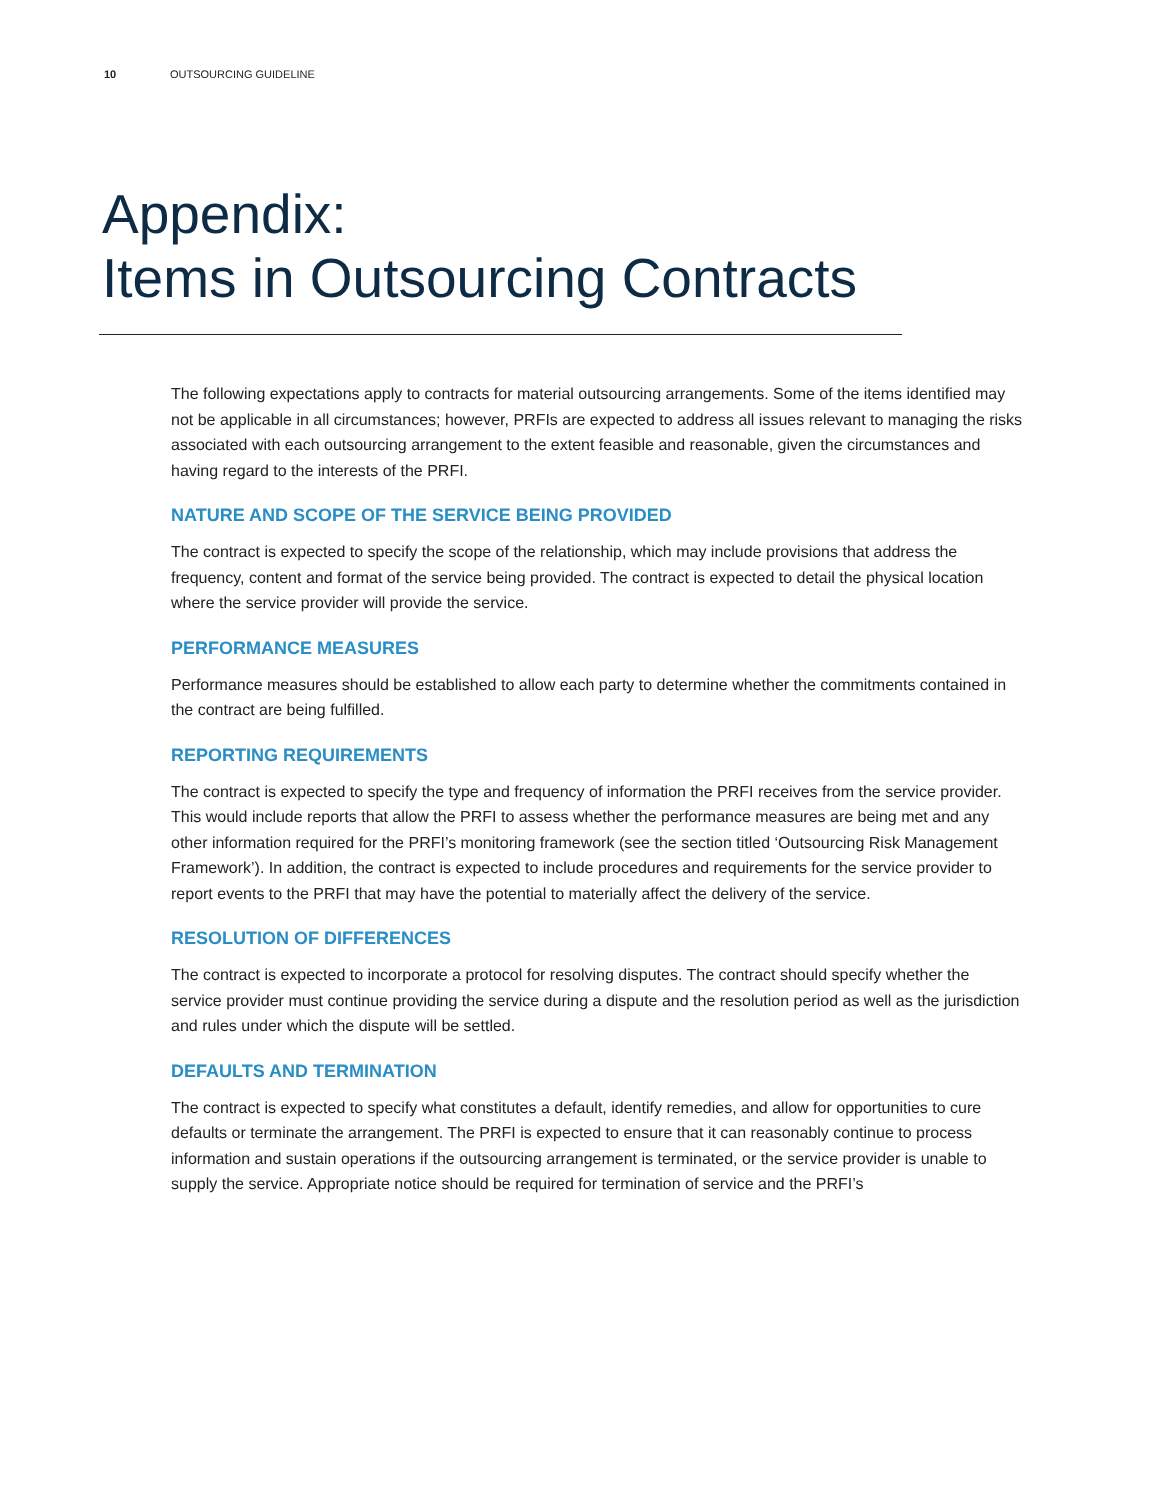10 OUTSOURCING GUIDELINE
Appendix:
Items in Outsourcing Contracts
The following expectations apply to contracts for material outsourcing arrangements. Some of the items identified may not be applicable in all circumstances; however, PRFIs are expected to address all issues relevant to managing the risks associated with each outsourcing arrangement to the extent feasible and reasonable, given the circumstances and having regard to the interests of the PRFI.
NATURE AND SCOPE OF THE SERVICE BEING PROVIDED
The contract is expected to specify the scope of the relationship, which may include provisions that address the frequency, content and format of the service being provided. The contract is expected to detail the physical location where the service provider will provide the service.
PERFORMANCE MEASURES
Performance measures should be established to allow each party to determine whether the commitments contained in the contract are being fulfilled.
REPORTING REQUIREMENTS
The contract is expected to specify the type and frequency of information the PRFI receives from the service provider. This would include reports that allow the PRFI to assess whether the performance measures are being met and any other information required for the PRFI’s monitoring framework (see the section titled ‘Outsourcing Risk Management Framework’). In addition, the contract is expected to include procedures and requirements for the service provider to report events to the PRFI that may have the potential to materially affect the delivery of the service.
RESOLUTION OF DIFFERENCES
The contract is expected to incorporate a protocol for resolving disputes. The contract should specify whether the service provider must continue providing the service during a dispute and the resolution period as well as the jurisdiction and rules under which the dispute will be settled.
DEFAULTS AND TERMINATION
The contract is expected to specify what constitutes a default, identify remedies, and allow for opportunities to cure defaults or terminate the arrangement. The PRFI is expected to ensure that it can reasonably continue to process information and sustain operations if the outsourcing arrangement is terminated, or the service provider is unable to supply the service. Appropriate notice should be required for termination of service and the PRFI’s